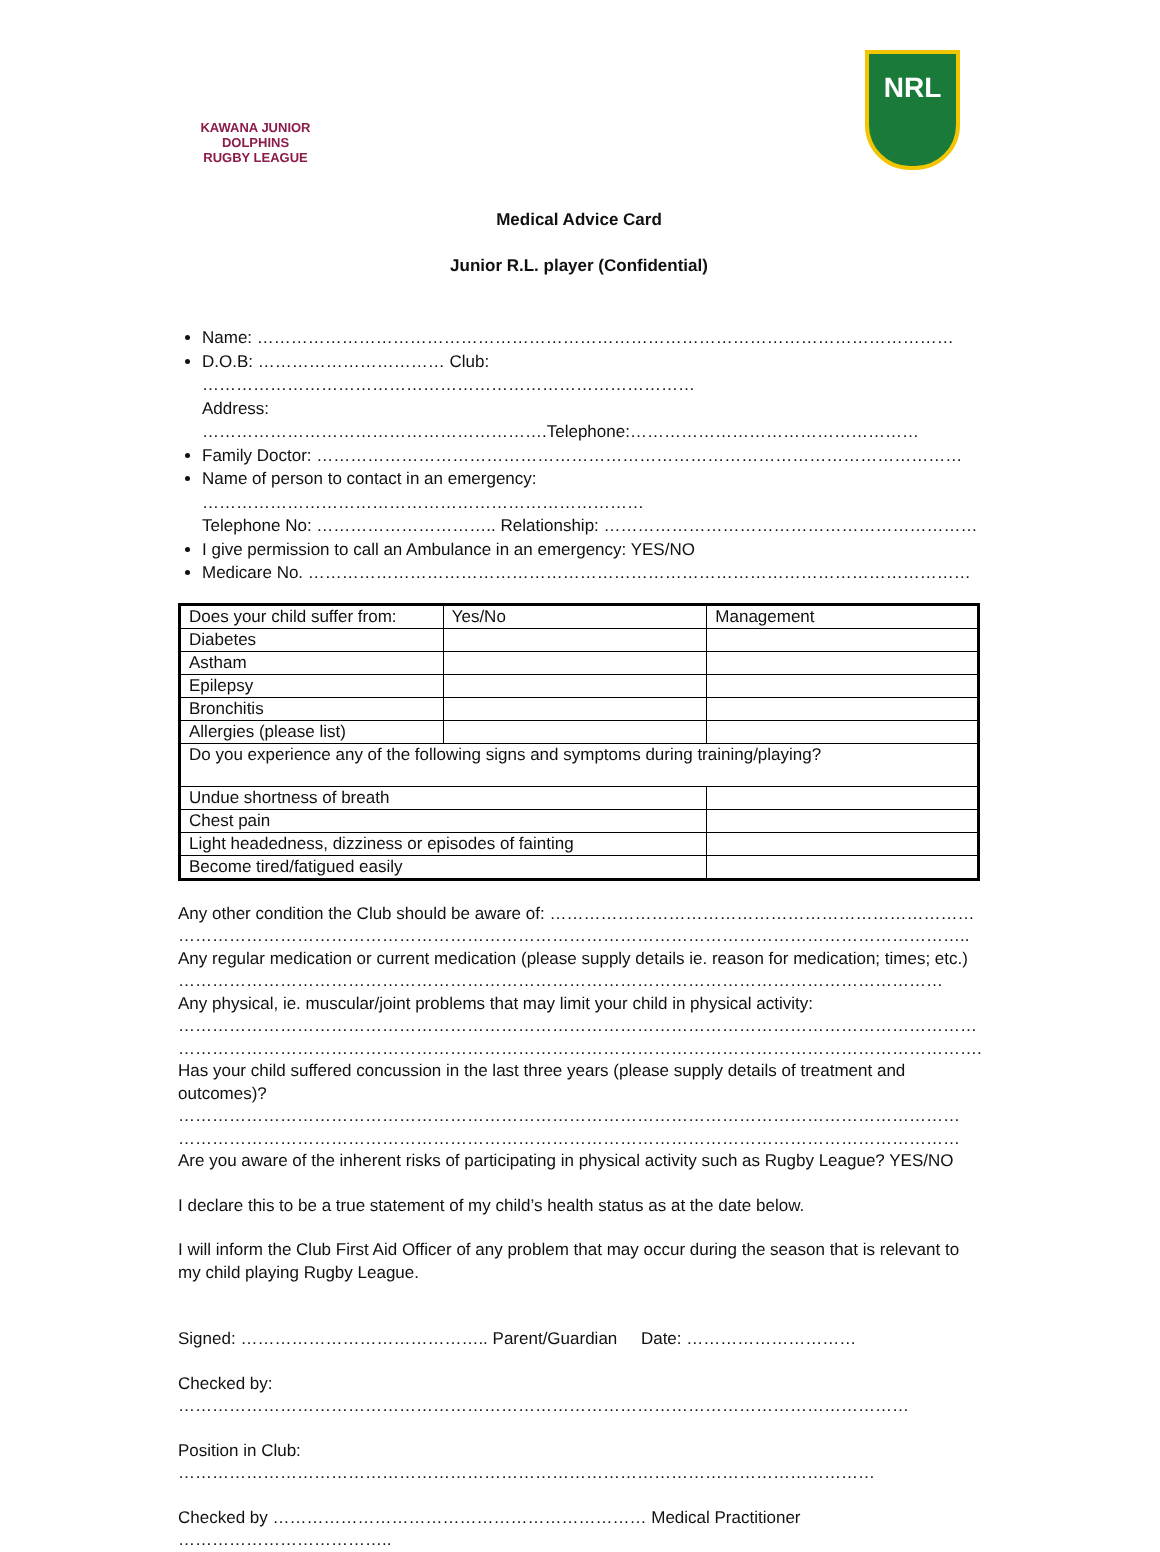KAWANA JUNIOR
DOLPHINS
RUGBY LEAGUE
NRL
Medical Advice Card
Junior R.L. player (Confidential)
Name: ……………………………………………………………………………………………………………
D.O.B: …………………………… Club: ……………………………………………………………………………
Address: …………………………………………………….Telephone:……………………………………………
Family Doctor: ……………………………………………………………………………………………………
Name of person to contact in an emergency: ……………………………………………………………………
Telephone No: ………………………….. Relationship: …………………………………………………………
I give permission to call an Ambulance in an emergency: YES/NO
Medicare No. ………………………………………………………………………………………………………
| Does your child suffer from: | Yes/No | Management |
| Diabetes | | |
| Astham | | |
| Epilepsy | | |
| Bronchitis | | |
| Allergies (please list) | | |
| Do you experience any of the following signs and symptoms during training/playing? | | |
| Undue shortness of breath | | |
| Chest pain | | |
| Light headedness, dizziness or episodes of fainting | | |
| Become tired/fatigued easily | | |
Any other condition the Club should be aware of: …………………………………………………………………
…………………………………………………………………………………………………………………………..
Any regular medication or current medication (please supply details ie. reason for medication; times; etc.)
………………………………………………………………………………………………………………………
Any physical, ie. muscular/joint problems that may limit your child in physical activity:
……………………………………………………………………………………………………………………………
…………………………………………………………………………………………………………………………….
Has your child suffered concussion in the last three years (please supply details of treatment and outcomes)?
…………………………………………………………………………………………………………………………
…………………………………………………………………………………………………………………………
Are you aware of the inherent risks of participating in physical activity such as Rugby League? YES/NO
I declare this to be a true statement of my child’s health status as at the date below.
I will inform the Club First Aid Officer of any problem that may occur during the season that is relevant to my child playing Rugby League.
Signed: …………………………………….. Parent/Guardian Date: …………………………
Checked by: …………………………………………………………………………………………………………………
Position in Club: ……………………………………………………………………………………………………………
Checked by ………………………………………………………… Medical Practitioner ………………………………..